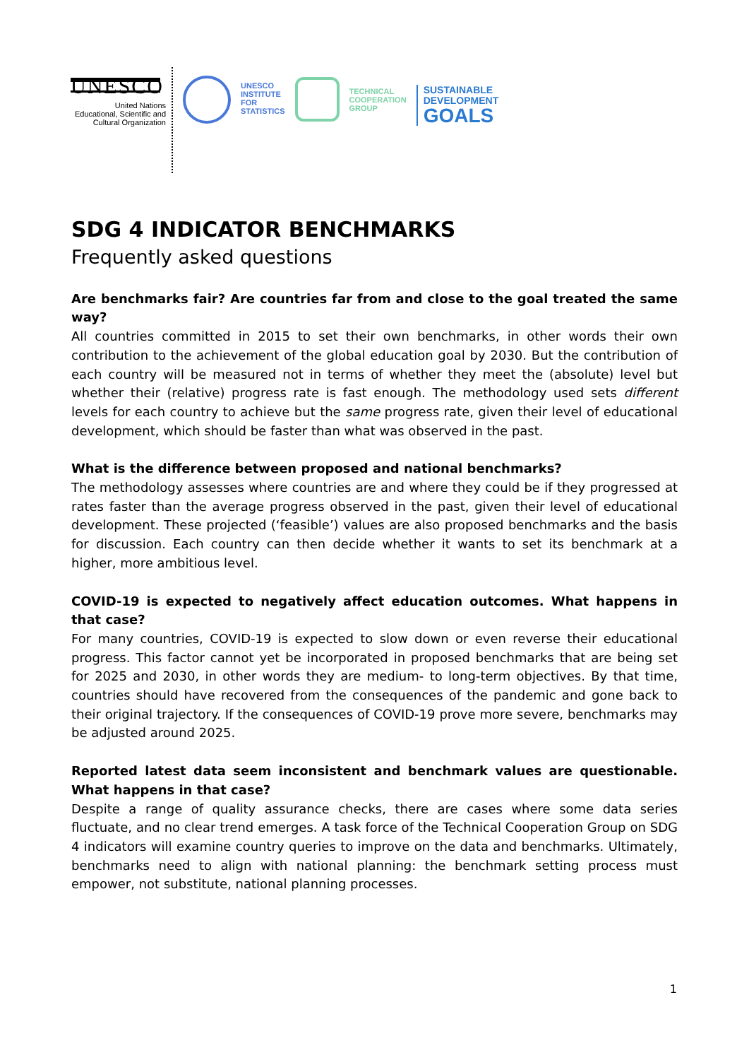UNESCO
United Nations
Educational, Scientific and
Cultural Organization
UNESCO
INSTITUTE
FOR
STATISTICS
TECHNICAL
COOPERATION
GROUP
SUSTAINABLE
DEVELOPMENT
GOALS
SDG 4 INDICATOR BENCHMARKS
Frequently asked questions
Are benchmarks fair? Are countries far from and close to the goal treated the same way?
All countries committed in 2015 to set their own benchmarks, in other words their own contribution to the achievement of the global education goal by 2030. But the contribution of each country will be measured not in terms of whether they meet the (absolute) level but whether their (relative) progress rate is fast enough. The methodology used sets different levels for each country to achieve but the same progress rate, given their level of educational development, which should be faster than what was observed in the past.
What is the difference between proposed and national benchmarks?
The methodology assesses where countries are and where they could be if they progressed at rates faster than the average progress observed in the past, given their level of educational development. These projected (‘feasible’) values are also proposed benchmarks and the basis for discussion. Each country can then decide whether it wants to set its benchmark at a higher, more ambitious level.
COVID-19 is expected to negatively affect education outcomes. What happens in that case?
For many countries, COVID-19 is expected to slow down or even reverse their educational progress. This factor cannot yet be incorporated in proposed benchmarks that are being set for 2025 and 2030, in other words they are medium- to long-term objectives. By that time, countries should have recovered from the consequences of the pandemic and gone back to their original trajectory. If the consequences of COVID-19 prove more severe, benchmarks may be adjusted around 2025.
Reported latest data seem inconsistent and benchmark values are questionable. What happens in that case?
Despite a range of quality assurance checks, there are cases where some data series fluctuate, and no clear trend emerges. A task force of the Technical Cooperation Group on SDG 4 indicators will examine country queries to improve on the data and benchmarks. Ultimately, benchmarks need to align with national planning: the benchmark setting process must empower, not substitute, national planning processes.
1